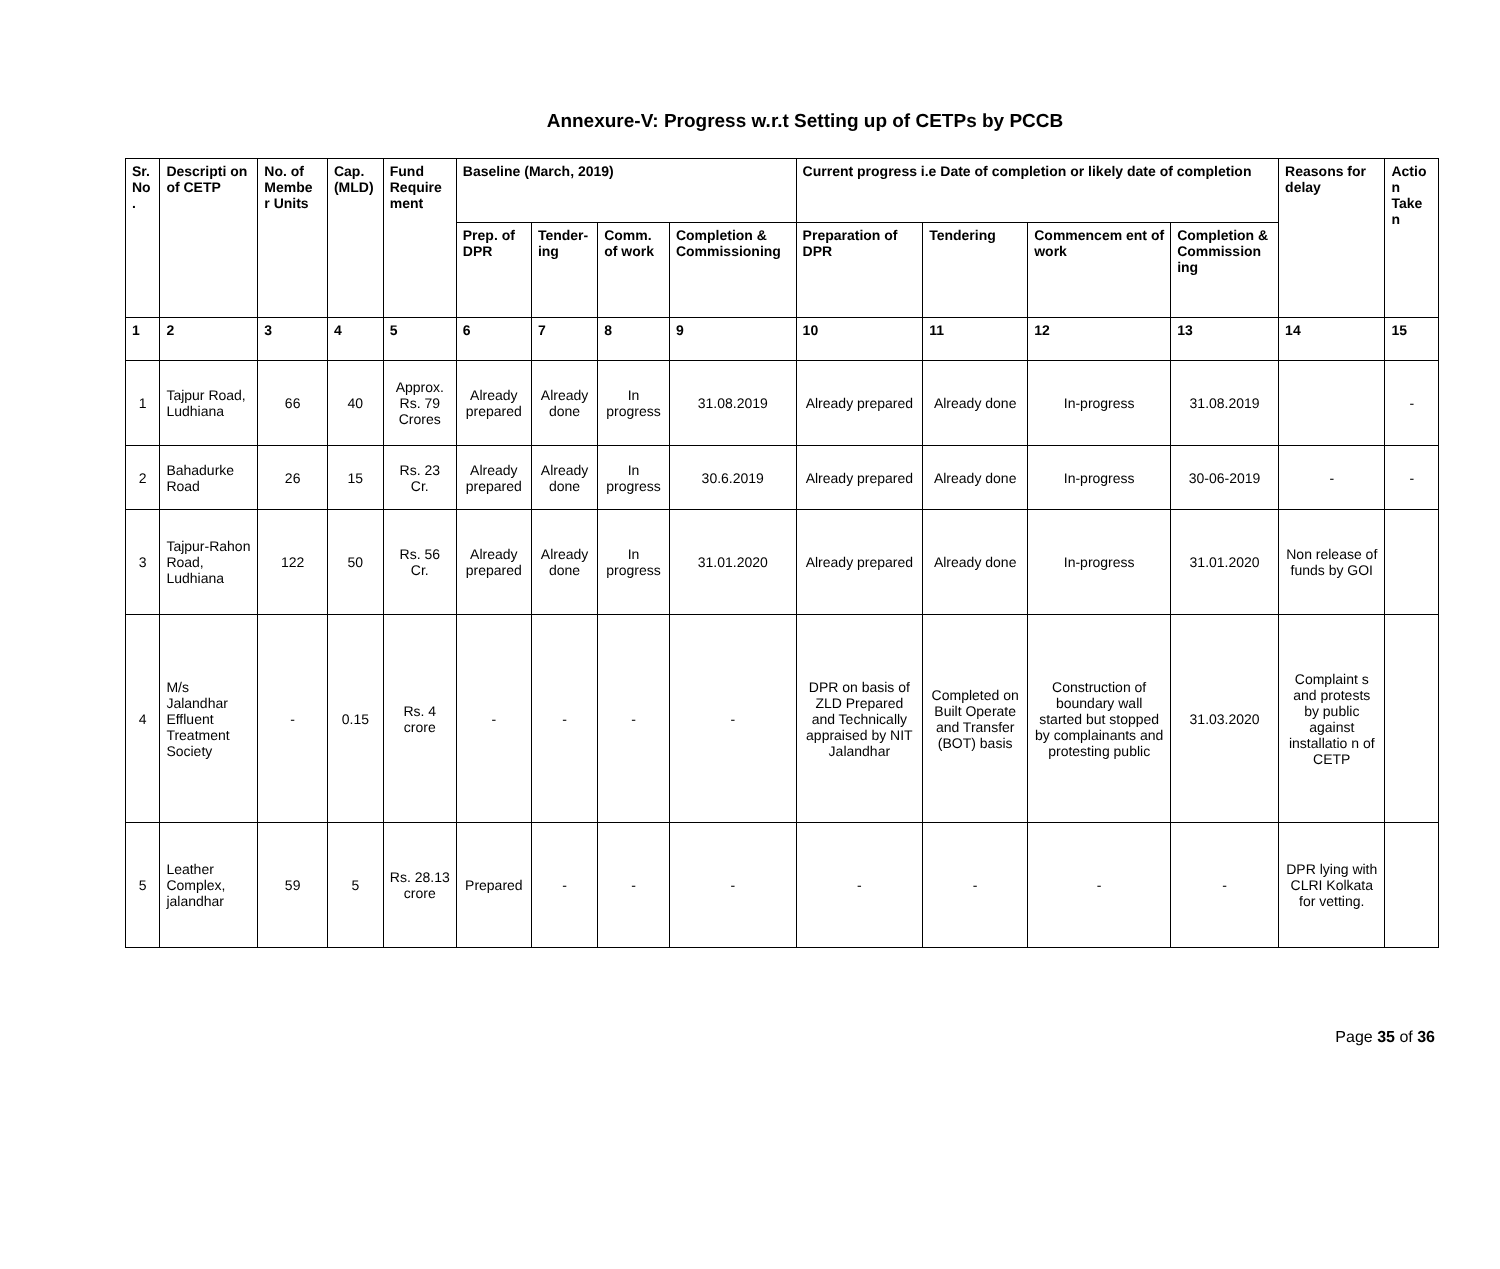Annexure-V: Progress w.r.t Setting up of CETPs by PCCB
| Sr. No . | Descripti on of CETP | No. of Membe r Units | Cap. (MLD) | Fund Require ment | Baseline (March, 2019) | | | | Current progress i.e Date of completion or likely date of completion | | | | Reasons for delay | Actio n Take n |
| --- | --- | --- | --- | --- | --- | --- | --- | --- | --- | --- | --- | --- | --- | --- |
| | | | | | Prep. of DPR | Tender-ing | Comm. of work | Completion & Commissioning | Preparation of DPR | Tendering | Commencem ent of work | Completion & Commission ing | | |
| 1 | 2 | 3 | 4 | 5 | 6 | 7 | 8 | 9 | 10 | 11 | 12 | 13 | 14 | 15 |
| 1 | Tajpur Road, Ludhiana | 66 | 40 | Approx. Rs. 79 Crores | Already prepared | Already done | In progress | 31.08.2019 | Already prepared | Already done | In-progress | 31.08.2019 | | - |
| 2 | Bahadurke Road | 26 | 15 | Rs. 23 Cr. | Already prepared | Already done | In progress | 30.6.2019 | Already prepared | Already done | In-progress | 30-06-2019 | - | - |
| 3 | Tajpur-Rahon Road, Ludhiana | 122 | 50 | Rs. 56 Cr. | Already prepared | Already done | In progress | 31.01.2020 | Already prepared | Already done | In-progress | 31.01.2020 | Non release of funds by GOI | |
| 4 | M/s Jalandhar Effluent Treatment Society | - | 0.15 | Rs. 4 crore | - | - | - | - | DPR on basis of ZLD Prepared and Technically appraised by NIT Jalandhar | Completed on Built Operate and Transfer (BOT) basis | Construction of boundary wall started but stopped by complainants and protesting public | 31.03.2020 | Complaint s and protests by public against installatio n of CETP | |
| 5 | Leather Complex, jalandhar | 59 | 5 | Rs. 28.13 crore | Prepared | - | - | - | - | - | - | - | DPR lying with CLRI Kolkata for vetting. | |
Page 35 of 36